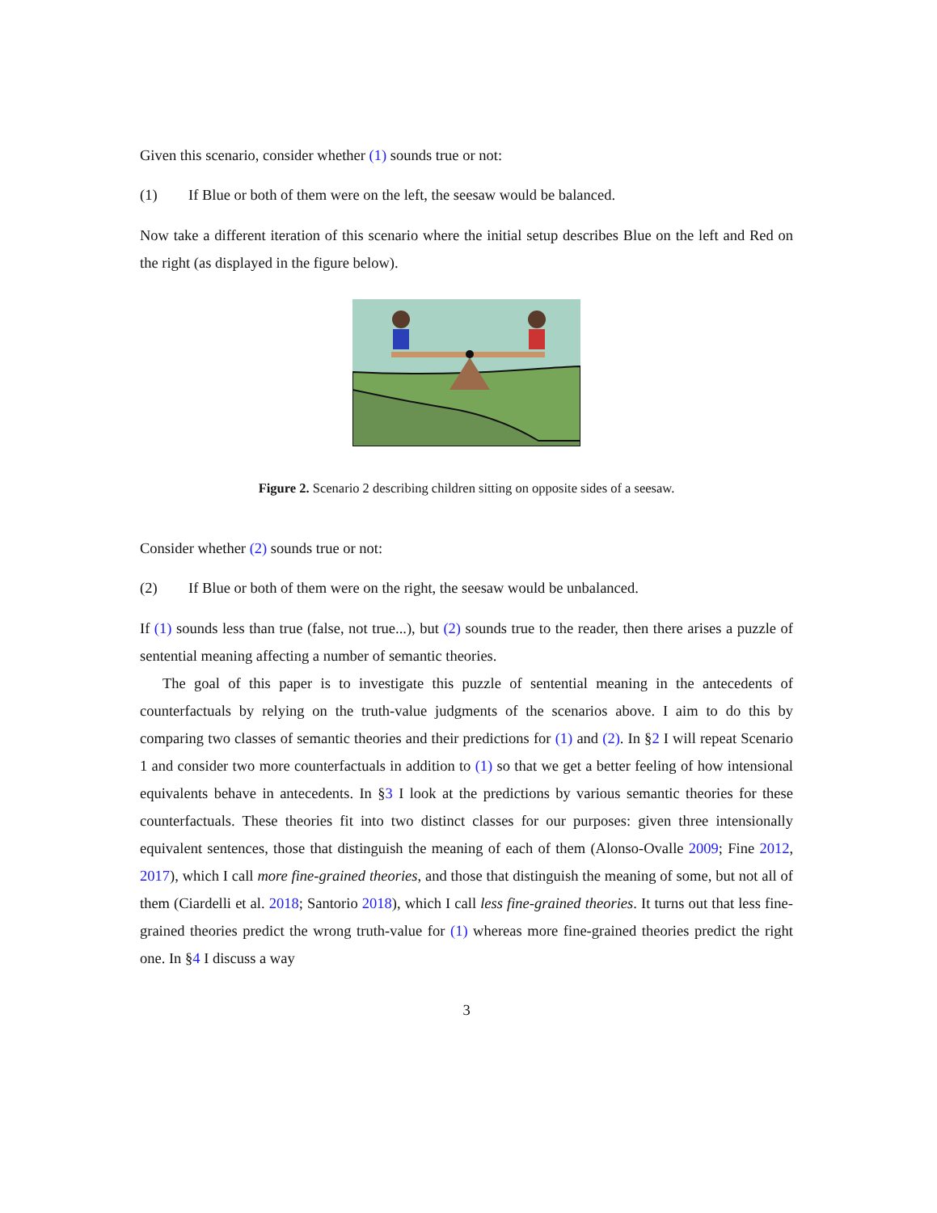Given this scenario, consider whether (1) sounds true or not:
(1) If Blue or both of them were on the left, the seesaw would be balanced.
Now take a different iteration of this scenario where the initial setup describes Blue on the left and Red on the right (as displayed in the figure below).
Figure 2. Scenario 2 describing children sitting on opposite sides of a seesaw.
Consider whether (2) sounds true or not:
(2) If Blue or both of them were on the right, the seesaw would be unbalanced.
If (1) sounds less than true (false, not true...), but (2) sounds true to the reader, then there arises a puzzle of sentential meaning affecting a number of semantic theories.
The goal of this paper is to investigate this puzzle of sentential meaning in the antecedents of counterfactuals by relying on the truth-value judgments of the scenarios above. I aim to do this by comparing two classes of semantic theories and their predictions for (1) and (2). In §2 I will repeat Scenario 1 and consider two more counterfactuals in addition to (1) so that we get a better feeling of how intensional equivalents behave in antecedents. In §3 I look at the predictions by various semantic theories for these counterfactuals. These theories fit into two distinct classes for our purposes: given three intensionally equivalent sentences, those that distinguish the meaning of each of them (Alonso-Ovalle 2009; Fine 2012, 2017), which I call more fine-grained theories, and those that distinguish the meaning of some, but not all of them (Ciardelli et al. 2018; Santorio 2018), which I call less fine-grained theories. It turns out that less fine-grained theories predict the wrong truth-value for (1) whereas more fine-grained theories predict the right one. In §4 I discuss a way
3